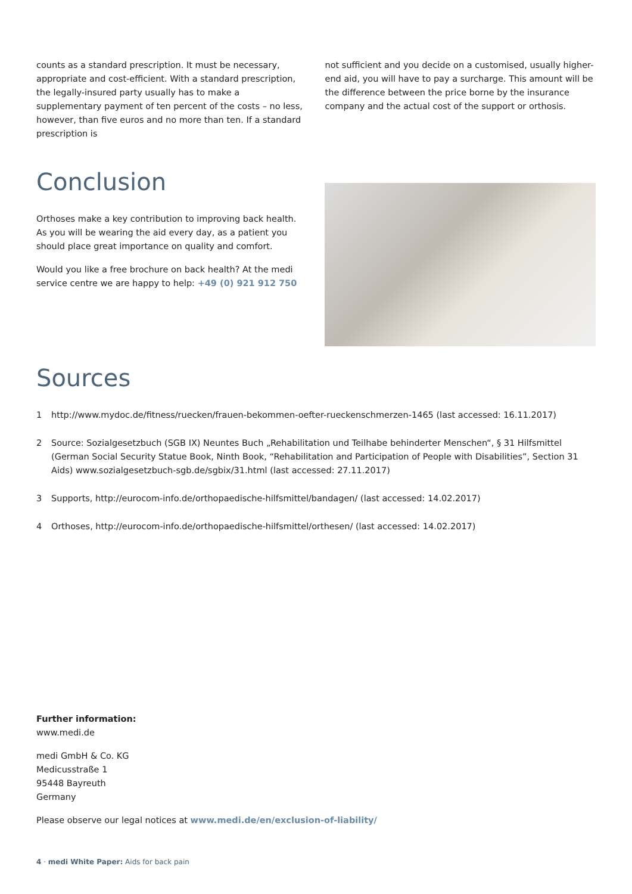counts as a standard prescription. It must be necessary, appropriate and cost-efficient. With a standard prescription, the legally-insured party usually has to make a supplementary payment of ten percent of the costs – no less, however, than five euros and no more than ten. If a standard prescription is
not sufficient and you decide on a customised, usually higher-end aid, you will have to pay a surcharge. This amount will be the difference between the price borne by the insurance company and the actual cost of the support or orthosis.
Conclusion
Orthoses make a key contribution to improving back health. As you will be wearing the aid every day, as a patient you should place great importance on quality and comfort.
Would you like a free brochure on back health? At the medi service centre we are happy to help: +49 (0) 921 912 750
Sources
1 http://www.mydoc.de/fitness/ruecken/frauen-bekommen-oefter-rueckenschmerzen-1465 (last accessed: 16.11.2017)
2 Source: Sozialgesetzbuch (SGB IX) Neuntes Buch „Rehabilitation und Teilhabe behinderter Menschen“, § 31 Hilfsmittel (German Social Security Statue Book, Ninth Book, “Rehabilitation and Participation of People with Disabilities”, Section 31 Aids) www.sozialgesetzbuch-sgb.de/sgbix/31.html (last accessed: 27.11.2017)
3 Supports, http://eurocom-info.de/orthopaedische-hilfsmittel/bandagen/ (last accessed: 14.02.2017)
4 Orthoses, http://eurocom-info.de/orthopaedische-hilfsmittel/orthesen/ (last accessed: 14.02.2017)
Further information:
www.medi.de
medi GmbH & Co. KG
Medicusstraße 1
95448 Bayreuth
Germany
Please observe our legal notices at www.medi.de/en/exclusion-of-liability/
4 · medi White Paper: Aids for back pain